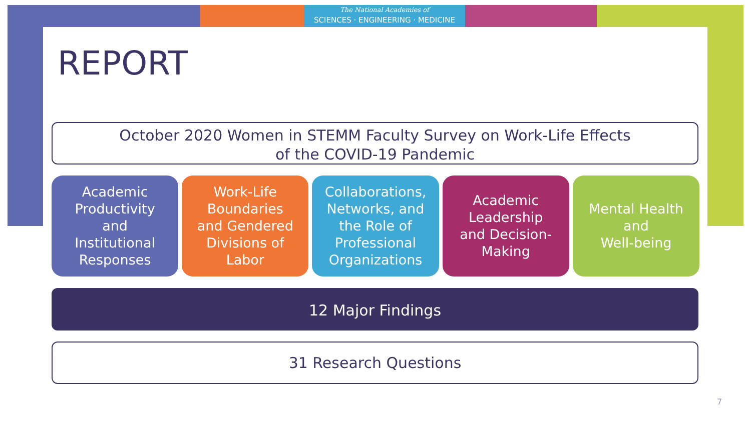The National Academies of
SCIENCES · ENGINEERING · MEDICINE
REPORT
October 2020 Women in STEMM Faculty Survey on Work-Life Effects
of the COVID-19 Pandemic
Academic
Productivity
and
Institutional
Responses
Work-Life
Boundaries
and Gendered
Divisions of
Labor
Collaborations,
Networks, and
the Role of
Professional
Organizations
Academic
Leadership
and Decision-
Making
Mental Health
and
Well-being
12 Major Findings
31 Research Questions
7